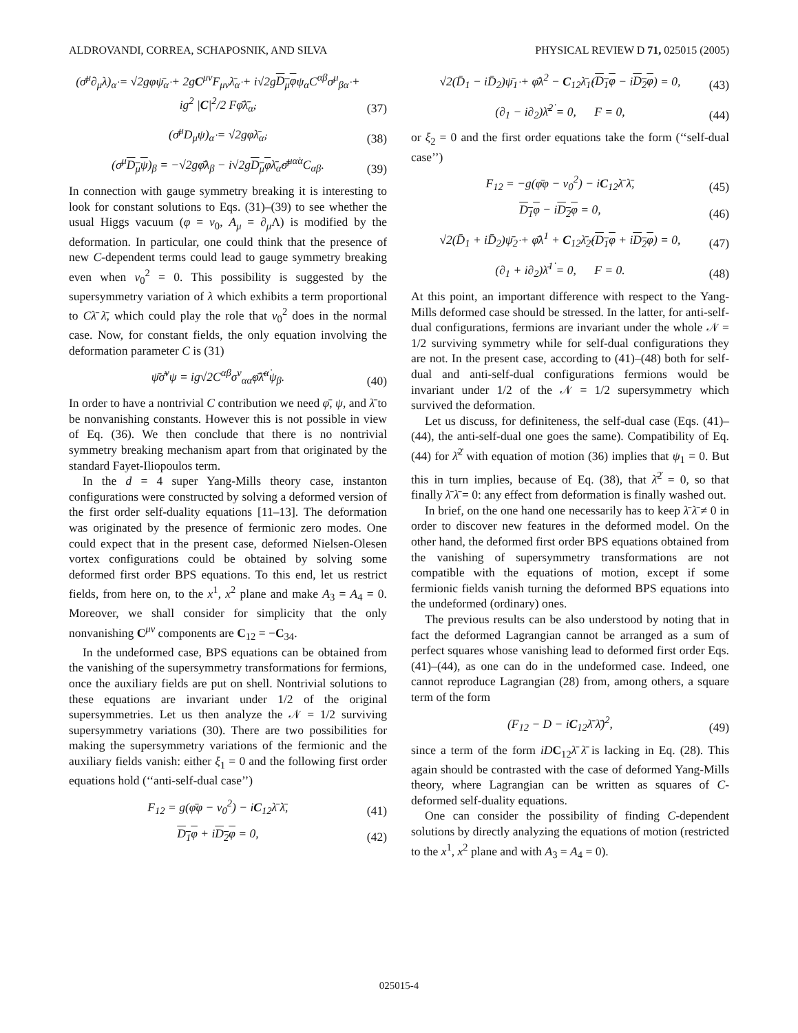ALDROVANDI, CORREA, SCHAPOSNIK, AND SILVA PHYSICAL REVIEW D 71, 025015 (2005)
(σ̄<sup>μ</sup>∂<sub>μ</sub>λ)<sub>α̇</sub> = √2gφψ̄<sub>α̇</sub> + 2gC<sup>μν</sup>F<sub>μν</sub>λ̄<sub>α̇</sub> + i√2gD<sub>μ</sub>φψ<sub>α</sub>C<sup>αβ</sup>σ<sup>μ</sup><sub>βα̇</sub> + ig<sup>2</sup> |C|<sup>2</sup>/2 Fφ̄λ̄<sub>α̇</sub>, (37)
(σ̄<sup>μ</sup>D<sub>μ</sub>ψ)<sub>α̇</sub> = √2gφλ̄<sub>α̇</sub>, (38)
(σ<sup>μ</sup>D<sub>μ</sub>ψ)<sub>β</sub> = −√2gφ̄λ<sub>β</sub> − i√2gD<sub>μ</sub>φλ̄<sub>α̇</sub>σ̄<sup>μα̇α</sup>C<sub>αβ</sub>. (39)
In connection with gauge symmetry breaking it is interesting to look for constant solutions to Eqs. (31)–(39) to see whether the usual Higgs vacuum (φ = v<sub>0</sub>, A<sub>μ</sub> = ∂<sub>μ</sub>Λ) is modified by the deformation. In particular, one could think that the presence of new C-dependent terms could lead to gauge symmetry breaking even when v<sub>0</sub><sup>2</sup> = 0. This possibility is suggested by the supersymmetry variation of λ which exhibits a term proportional to Cλ̄ λ̄, which could play the role that v<sub>0</sub><sup>2</sup> does in the normal case. Now, for constant fields, the only equation involving the deformation parameter C is (31)
ψ̄σ̄<sup>ν</sup>ψ = ig√2C<sup>αβ</sup>σ<sup>ν</sup><sub>αα̇</sub>φ̄λ̄<sup>α̇</sup>ψ<sub>β</sub>. (40)
In order to have a nontrivial C contribution we need φ̄, ψ, and λ̄ to be nonvanishing constants. However this is not possible in view of Eq. (36). We then conclude that there is no nontrivial symmetry breaking mechanism apart from that originated by the standard Fayet-Iliopoulos term.
In the d = 4 super Yang-Mills theory case, instanton configurations were constructed by solving a deformed version of the first order self-duality equations [11–13]. The deformation was originated by the presence of fermionic zero modes. One could expect that in the present case, deformed Nielsen-Olesen vortex configurations could be obtained by solving some deformed first order BPS equations. To this end, let us restrict fields, from here on, to the x<sup>1</sup>, x<sup>2</sup> plane and make A<sub>3</sub> = A<sub>4</sub> = 0. Moreover, we shall consider for simplicity that the only nonvanishing C<sup>μν</sup> components are C<sub>12</sub> = −C<sub>34</sub>.
In the undeformed case, BPS equations can be obtained from the vanishing of the supersymmetry transformations for fermions, once the auxiliary fields are put on shell. Nontrivial solutions to these equations are invariant under 1/2 of the original supersymmetries. Let us then analyze the 𝒩 = 1/2 surviving supersymmetry variations (30). There are two possibilities for making the supersymmetry variations of the fermionic and the auxiliary fields vanish: either ξ<sub>1</sub> = 0 and the following first order equations hold (‘‘anti-self-dual case’’)
F<sub>12</sub> = g(φ̄φ − v<sub>0</sub><sup>2</sup>) − iC<sub>12</sub>λ̄ λ̄, (41)
D<sub>1</sub>φ + iD<sub>2</sub>φ = 0, (42)
√2(D̄<sub>1</sub> − iD̄<sub>2</sub>)ψ̄<sub>1̇</sub> + φ̄λ<sup>2</sup> − C<sub>12</sub>λ̄<sub>1̇</sub>(D<sub>1</sub>φ − iD<sub>2</sub>φ) = 0, (43)
(∂<sub>1</sub> − i∂<sub>2</sub>)λ̄<sup>2̇</sup> = 0, F = 0, (44)
or ξ<sub>2</sub> = 0 and the first order equations take the form (‘‘self-dual case’’)
F<sub>12</sub> = −g(φ̄φ − v<sub>0</sub><sup>2</sup>) − iC<sub>12</sub>λ̄ λ̄, (45)
D<sub>1</sub>φ − iD<sub>2</sub>φ = 0, (46)
√2(D̄<sub>1</sub> + iD̄<sub>2</sub>)ψ̄<sub>2̇</sub> + φ̄λ<sup>1</sup> + C<sub>12</sub>λ̄<sub>2̇</sub>(D<sub>1</sub>φ + iD<sub>2</sub>φ) = 0, (47)
(∂<sub>1</sub> + i∂<sub>2</sub>)λ̄<sup>1̇</sup> = 0, F = 0. (48)
At this point, an important difference with respect to the Yang-Mills deformed case should be stressed. In the latter, for anti-self-dual configurations, fermions are invariant under the whole 𝒩 = 1/2 surviving symmetry while for self-dual configurations they are not. In the present case, according to (41)–(48) both for self-dual and anti-self-dual configurations fermions would be invariant under 1/2 of the 𝒩 = 1/2 supersymmetry which survived the deformation.
Let us discuss, for definiteness, the self-dual case (Eqs. (41)–(44), the anti-self-dual one goes the same). Compatibility of Eq. (44) for λ̄<sup>2̇</sup> with equation of motion (36) implies that ψ<sub>1</sub> = 0. But this in turn implies, because of Eq. (38), that λ̄<sup>2̇</sup> = 0, so that finally λ̄ λ̄ = 0: any effect from deformation is finally washed out.
In brief, on the one hand one necessarily has to keep λ̄ λ̄ ≠ 0 in order to discover new features in the deformed model. On the other hand, the deformed first order BPS equations obtained from the vanishing of supersymmetry transformations are not compatible with the equations of motion, except if some fermionic fields vanish turning the deformed BPS equations into the undeformed (ordinary) ones.
The previous results can be also understood by noting that in fact the deformed Lagrangian cannot be arranged as a sum of perfect squares whose vanishing lead to deformed first order Eqs. (41)–(44), as one can do in the undeformed case. Indeed, one cannot reproduce Lagrangian (28) from, among others, a square term of the form
(F<sub>12</sub> − D − iC<sub>12</sub>λ̄ λ̄)<sup>2</sup>, (49)
since a term of the form iD C<sub>12</sub>λ̄ λ̄ is lacking in Eq. (28). This again should be contrasted with the case of deformed Yang-Mills theory, where Lagrangian can be written as squares of C-deformed self-duality equations.
One can consider the possibility of finding C-dependent solutions by directly analyzing the equations of motion (restricted to the x<sup>1</sup>, x<sup>2</sup> plane and with A<sub>3</sub> = A<sub>4</sub> = 0).
025015-4